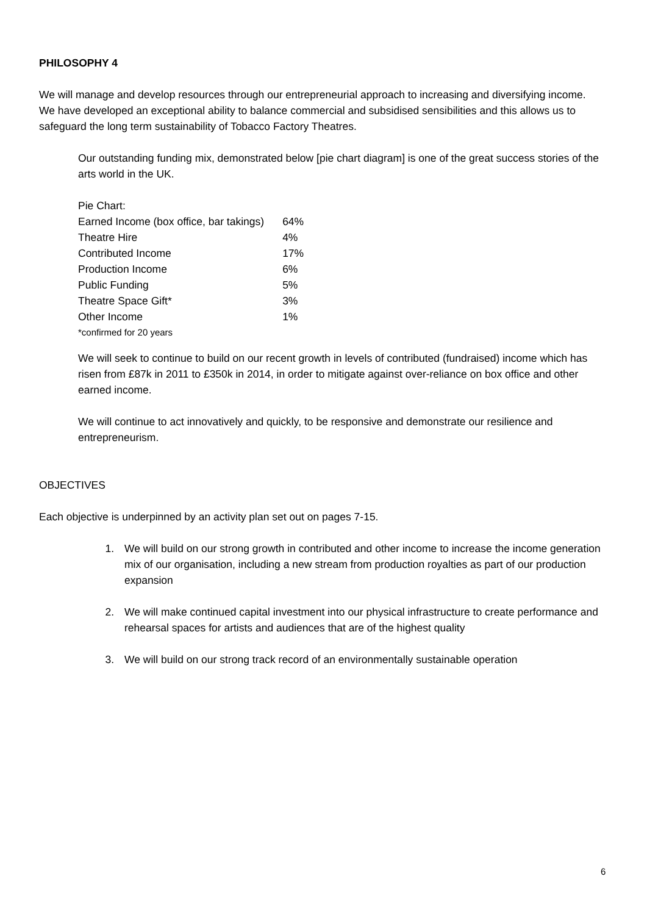PHILOSOPHY 4
We will manage and develop resources through our entrepreneurial approach to increasing and diversifying income. We have developed an exceptional ability to balance commercial and subsidised sensibilities and this allows us to safeguard the long term sustainability of Tobacco Factory Theatres.
Our outstanding funding mix, demonstrated below [pie chart diagram] is one of the great success stories of the arts world in the UK.
| Pie Chart: | |
| Earned Income (box office, bar takings) | 64% |
| Theatre Hire | 4% |
| Contributed Income | 17% |
| Production Income | 6% |
| Public Funding | 5% |
| Theatre Space Gift* | 3% |
| Other Income | 1% |
| *confirmed for 20 years | |
We will seek to continue to build on our recent growth in levels of contributed (fundraised) income which has risen from £87k in 2011 to £350k in 2014, in order to mitigate against over-reliance on box office and other earned income.
We will continue to act innovatively and quickly, to be responsive and demonstrate our resilience and entrepreneurism.
OBJECTIVES
Each objective is underpinned by an activity plan set out on pages 7-15.
1. We will build on our strong growth in contributed and other income to increase the income generation mix of our organisation, including a new stream from production royalties as part of our production expansion
2. We will make continued capital investment into our physical infrastructure to create performance and rehearsal spaces for artists and audiences that are of the highest quality
3. We will build on our strong track record of an environmentally sustainable operation
6